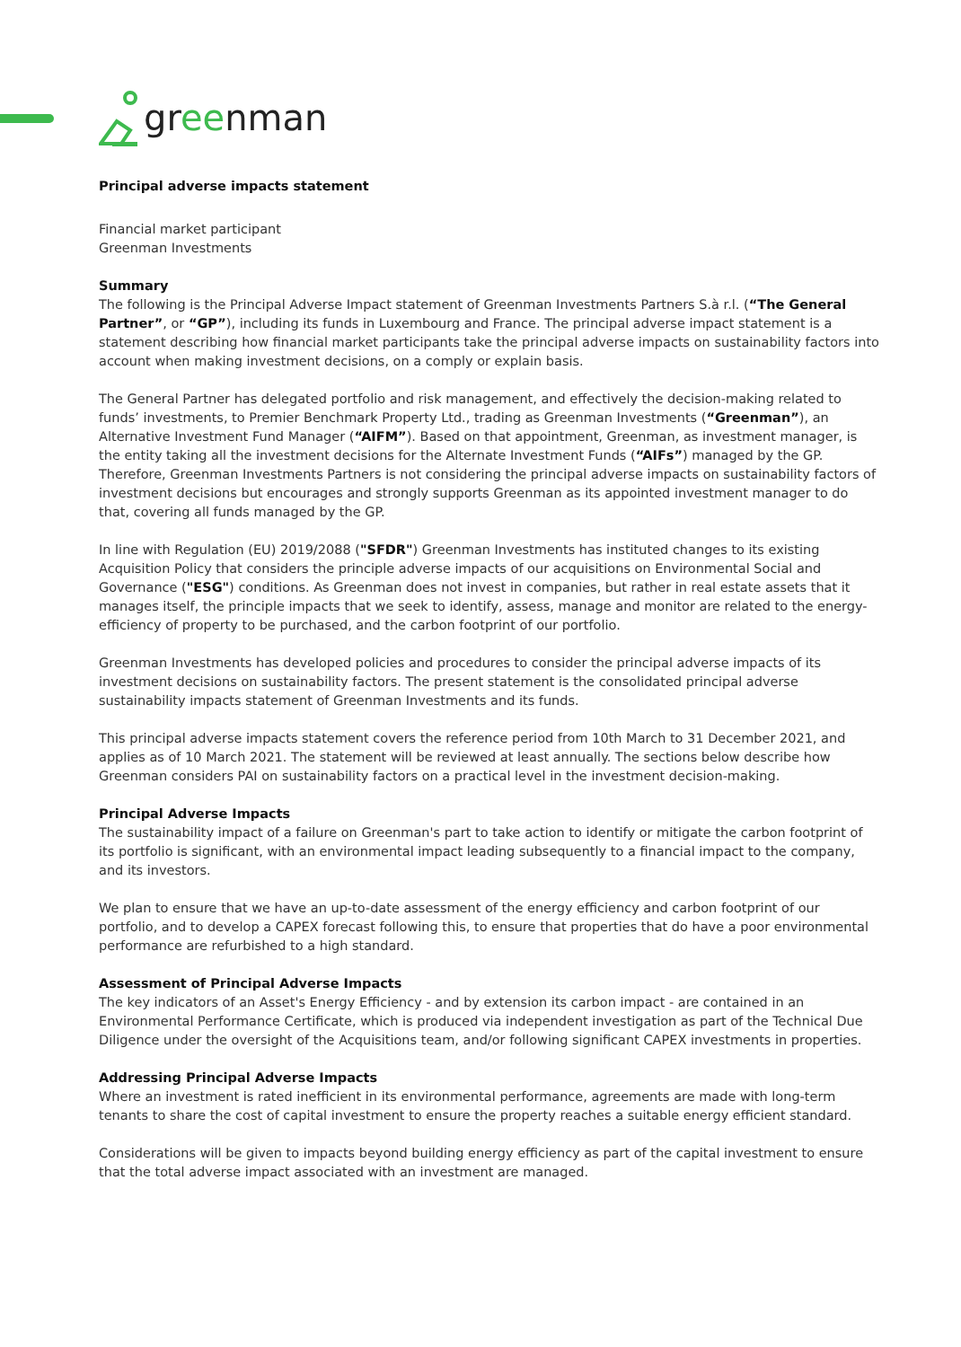greenman
Principal adverse impacts statement
Financial market participant
Greenman Investments
Summary
The following is the Principal Adverse Impact statement of Greenman Investments Partners S.à r.l. (“The General Partner”, or “GP”), including its funds in Luxembourg and France. The principal adverse impact statement is a statement describing how financial market participants take the principal adverse impacts on sustainability factors into account when making investment decisions, on a comply or explain basis.
The General Partner has delegated portfolio and risk management, and effectively the decision-making related to funds’ investments, to Premier Benchmark Property Ltd., trading as Greenman Investments (“Greenman”), an Alternative Investment Fund Manager (“AIFM”). Based on that appointment, Greenman, as investment manager, is the entity taking all the investment decisions for the Alternate Investment Funds (“AIFs”) managed by the GP. Therefore, Greenman Investments Partners is not considering the principal adverse impacts on sustainability factors of investment decisions but encourages and strongly supports Greenman as its appointed investment manager to do that, covering all funds managed by the GP.
In line with Regulation (EU) 2019/2088 ("SFDR") Greenman Investments has instituted changes to its existing Acquisition Policy that considers the principle adverse impacts of our acquisitions on Environmental Social and Governance ("ESG") conditions. As Greenman does not invest in companies, but rather in real estate assets that it manages itself, the principle impacts that we seek to identify, assess, manage and monitor are related to the energy-efficiency of property to be purchased, and the carbon footprint of our portfolio.
Greenman Investments has developed policies and procedures to consider the principal adverse impacts of its investment decisions on sustainability factors. The present statement is the consolidated principal adverse sustainability impacts statement of Greenman Investments and its funds.
This principal adverse impacts statement covers the reference period from 10th March to 31 December 2021, and applies as of 10 March 2021. The statement will be reviewed at least annually. The sections below describe how Greenman considers PAI on sustainability factors on a practical level in the investment decision-making.
Principal Adverse Impacts
The sustainability impact of a failure on Greenman's part to take action to identify or mitigate the carbon footprint of its portfolio is significant, with an environmental impact leading subsequently to a financial impact to the company, and its investors.
We plan to ensure that we have an up-to-date assessment of the energy efficiency and carbon footprint of our portfolio, and to develop a CAPEX forecast following this, to ensure that properties that do have a poor environmental performance are refurbished to a high standard.
Assessment of Principal Adverse Impacts
The key indicators of an Asset's Energy Efficiency - and by extension its carbon impact - are contained in an Environmental Performance Certificate, which is produced via independent investigation as part of the Technical Due Diligence under the oversight of the Acquisitions team, and/or following significant CAPEX investments in properties.
Addressing Principal Adverse Impacts
Where an investment is rated inefficient in its environmental performance, agreements are made with long-term tenants to share the cost of capital investment to ensure the property reaches a suitable energy efficient standard.
Considerations will be given to impacts beyond building energy efficiency as part of the capital investment to ensure that the total adverse impact associated with an investment are managed.